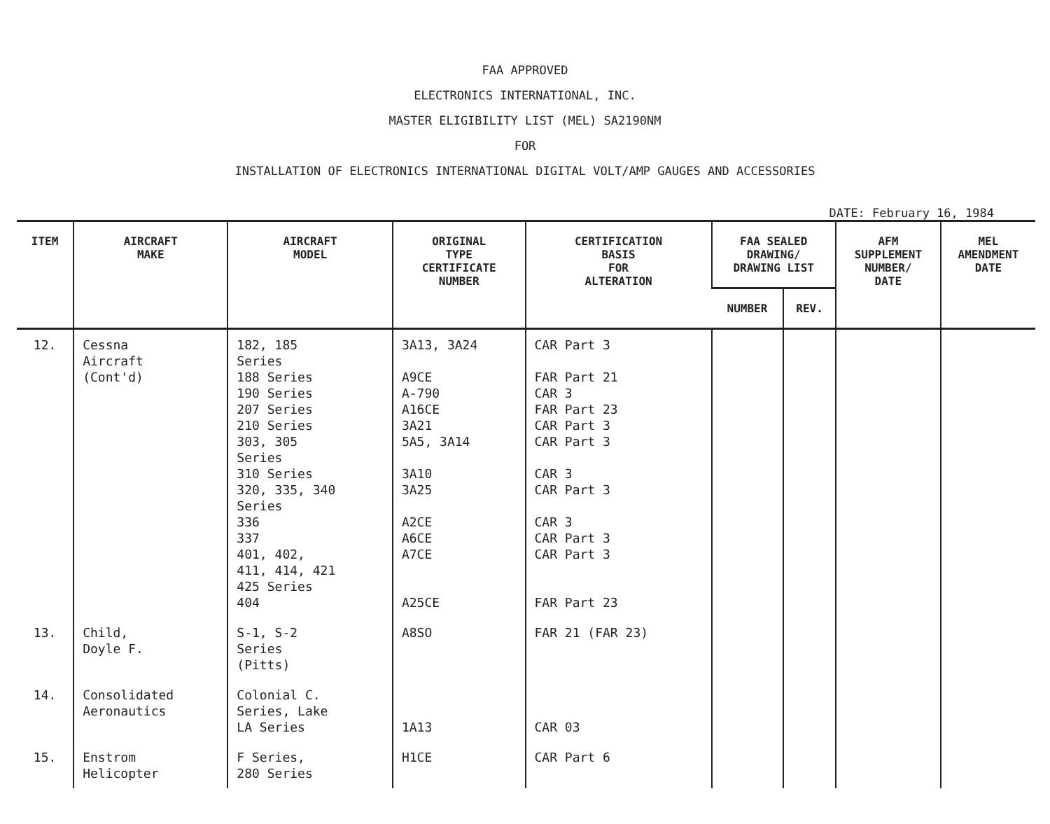FAA APPROVED
ELECTRONICS INTERNATIONAL, INC.
MASTER ELIGIBILITY LIST (MEL) SA2190NM
FOR
INSTALLATION OF ELECTRONICS INTERNATIONAL DIGITAL VOLT/AMP GAUGES AND ACCESSORIES
DATE: February 16, 1984
| ITEM | AIRCRAFT MAKE | AIRCRAFT MODEL | ORIGINAL TYPE CERTIFICATE NUMBER | CERTIFICATION BASIS FOR ALTERATION | FAA SEALED DRAWING/ DRAWING LIST | | AFM SUPPLEMENT NUMBER/ DATE | MEL AMENDMENT DATE |
| --- | --- | --- | --- | --- | --- | --- | --- | --- |
| | | | | | NUMBER | REV. | | |
| 12. | Cessna Aircraft (Cont'd) | 182, 185 Series 188 Series 190 Series 207 Series 210 Series 303, 305 Series 310 Series 320, 335, 340 Series 336 337 401, 402, 411, 414, 421 425 Series 404 | 3A13, 3A24 A9CE A-790 A16CE 3A21 5A5, 3A14 3A10 3A25 A2CE A6CE A7CE A25CE | CAR Part 3 FAR Part 21 CAR 3 FAR Part 23 CAR Part 3 CAR Part 3 CAR 3 CAR Part 3 CAR 3 CAR Part 3 CAR Part 3 FAR Part 23 | | | | |
| 13. | Child, Doyle F. | S-1, S-2 Series (Pitts) | A8SO | FAR 21 (FAR 23) | | | | |
| 14. | Consolidated Aeronautics | Colonial C. Series, Lake LA Series | 1A13 | CAR 03 | | | | |
| 15. | Enstrom Helicopter | F Series, 280 Series | H1CE | CAR Part 6 | | | | |